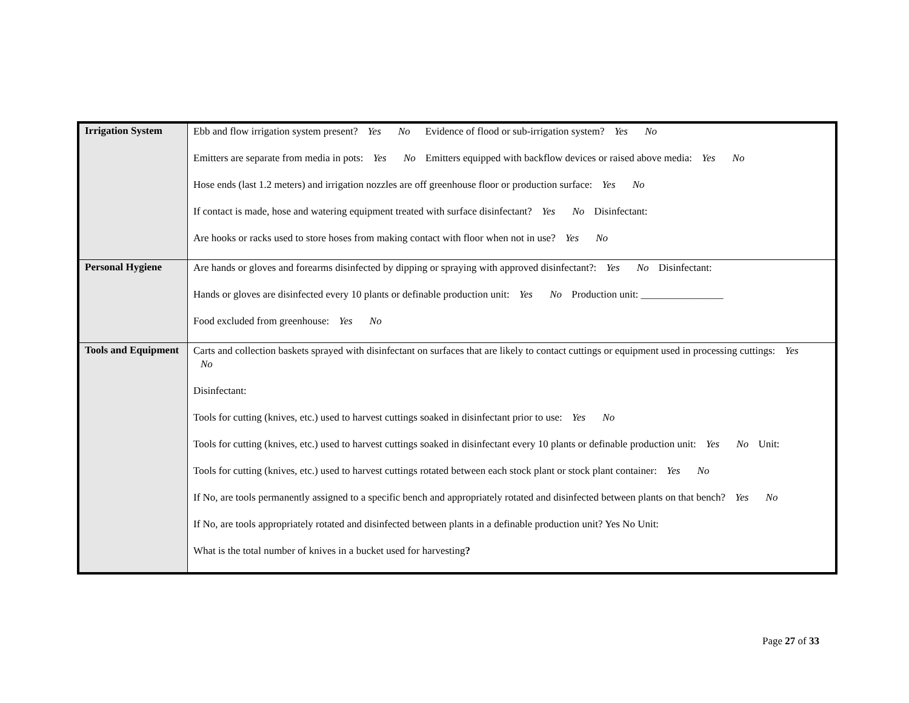| Irrigation System | Ebb and flow irrigation system present? Yes No Evidence of flood or sub-irrigation system? Yes No Emitters are separate from media in pots: Yes No Emitters equipped with backflow devices or raised above media: Yes No Hose ends (last 1.2 meters) and irrigation nozzles are off greenhouse floor or production surface: Yes No If contact is made, hose and watering equipment treated with surface disinfectant? Yes No Disinfectant: Are hooks or racks used to store hoses from making contact with floor when not in use? Yes No |
| Personal Hygiene | Are hands or gloves and forearms disinfected by dipping or spraying with approved disinfectant?: Yes No Disinfectant: Hands or gloves are disinfected every 10 plants or definable production unit: Yes No Production unit: ________________ Food excluded from greenhouse: Yes No |
| Tools and Equipment | Carts and collection baskets sprayed with disinfectant on surfaces that are likely to contact cuttings or equipment used in processing cuttings: Yes No Disinfectant: Tools for cutting (knives, etc.) used to harvest cuttings soaked in disinfectant prior to use: Yes No Tools for cutting (knives, etc.) used to harvest cuttings soaked in disinfectant every 10 plants or definable production unit: Yes No Unit: Tools for cutting (knives, etc.) used to harvest cuttings rotated between each stock plant or stock plant container: Yes No If No, are tools permanently assigned to a specific bench and appropriately rotated and disinfected between plants on that bench? Yes No If No, are tools appropriately rotated and disinfected between plants in a definable production unit? Yes No Unit: What is the total number of knives in a bucket used for harvesting ? |
Page 27 of 33